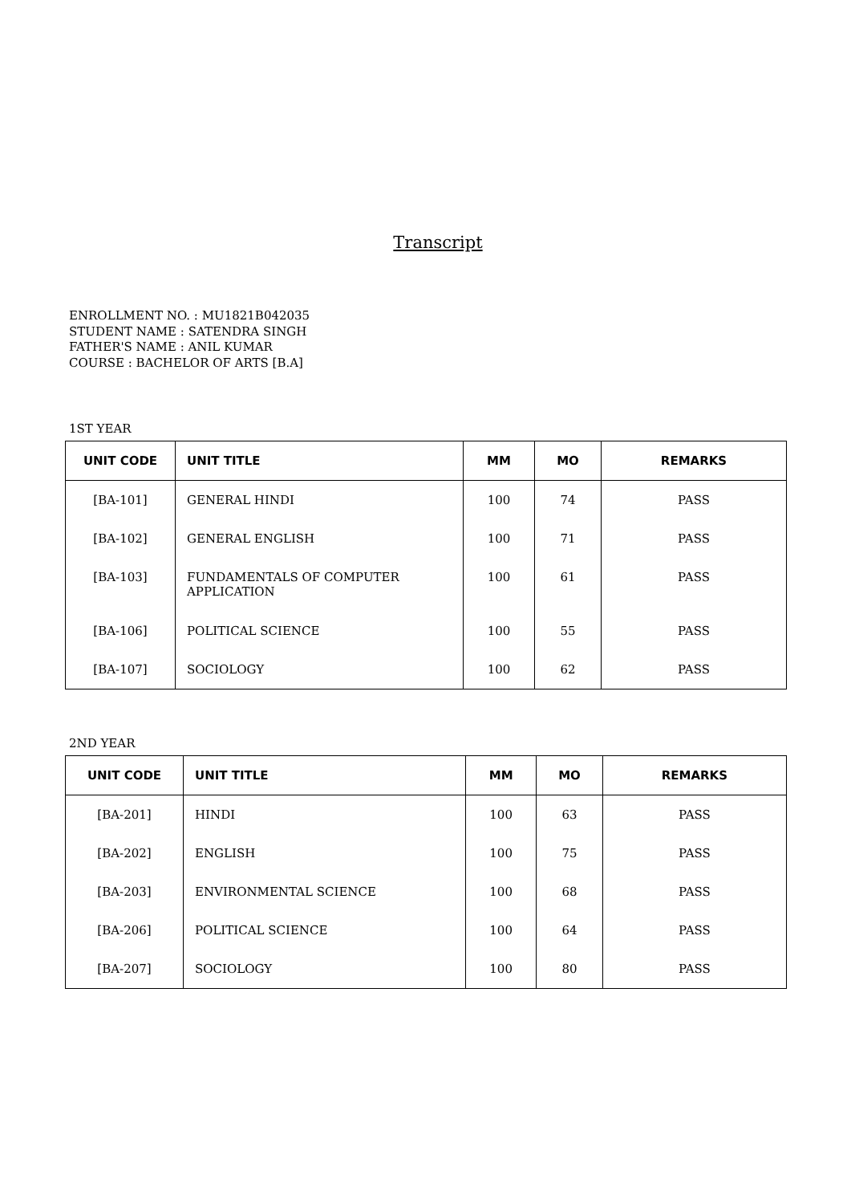Transcript
ENROLLMENT NO. : MU1821B042035
STUDENT NAME : SATENDRA SINGH
FATHER'S NAME : ANIL KUMAR
COURSE : BACHELOR OF ARTS [B.A]
1ST YEAR
| UNIT CODE | UNIT TITLE | MM | MO | REMARKS |
| --- | --- | --- | --- | --- |
| [BA-101] | GENERAL HINDI | 100 | 74 | PASS |
| [BA-102] | GENERAL ENGLISH | 100 | 71 | PASS |
| [BA-103] | FUNDAMENTALS OF COMPUTER APPLICATION | 100 | 61 | PASS |
| [BA-106] | POLITICAL SCIENCE | 100 | 55 | PASS |
| [BA-107] | SOCIOLOGY | 100 | 62 | PASS |
2ND YEAR
| UNIT CODE | UNIT TITLE | MM | MO | REMARKS |
| --- | --- | --- | --- | --- |
| [BA-201] | HINDI | 100 | 63 | PASS |
| [BA-202] | ENGLISH | 100 | 75 | PASS |
| [BA-203] | ENVIRONMENTAL SCIENCE | 100 | 68 | PASS |
| [BA-206] | POLITICAL SCIENCE | 100 | 64 | PASS |
| [BA-207] | SOCIOLOGY | 100 | 80 | PASS |